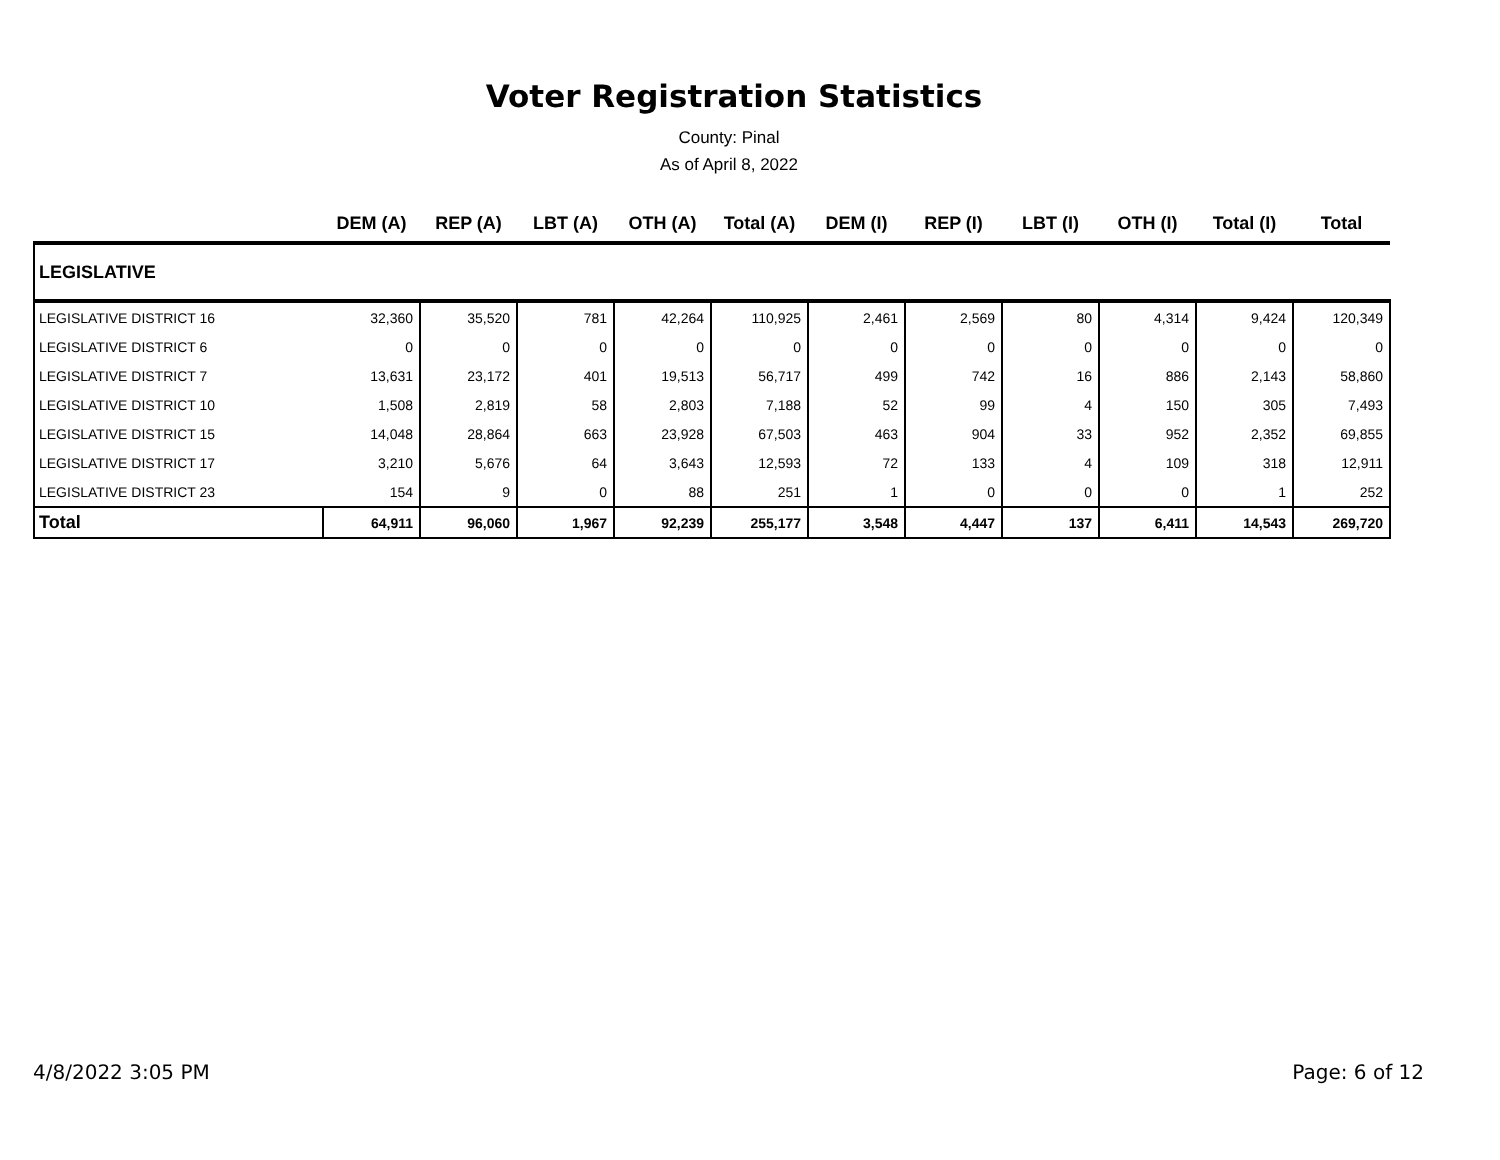Voter Registration Statistics
County: Pinal
As of April 8, 2022
| | DEM (A) | REP (A) | LBT (A) | OTH (A) | Total (A) | DEM (I) | REP (I) | LBT (I) | OTH (I) | Total (I) | Total |
| --- | --- | --- | --- | --- | --- | --- | --- | --- | --- | --- | --- |
| LEGISLATIVE | | | | | | | | | | | |
| LEGISLATIVE DISTRICT 16 | 32,360 | 35,520 | 781 | 42,264 | 110,925 | 2,461 | 2,569 | 80 | 4,314 | 9,424 | 120,349 |
| LEGISLATIVE DISTRICT 6 | 0 | 0 | 0 | 0 | 0 | 0 | 0 | 0 | 0 | 0 | 0 |
| LEGISLATIVE DISTRICT 7 | 13,631 | 23,172 | 401 | 19,513 | 56,717 | 499 | 742 | 16 | 886 | 2,143 | 58,860 |
| LEGISLATIVE DISTRICT 10 | 1,508 | 2,819 | 58 | 2,803 | 7,188 | 52 | 99 | 4 | 150 | 305 | 7,493 |
| LEGISLATIVE DISTRICT 15 | 14,048 | 28,864 | 663 | 23,928 | 67,503 | 463 | 904 | 33 | 952 | 2,352 | 69,855 |
| LEGISLATIVE DISTRICT 17 | 3,210 | 5,676 | 64 | 3,643 | 12,593 | 72 | 133 | 4 | 109 | 318 | 12,911 |
| LEGISLATIVE DISTRICT 23 | 154 | 9 | 0 | 88 | 251 | 1 | 0 | 0 | 0 | 1 | 252 |
| Total | 64,911 | 96,060 | 1,967 | 92,239 | 255,177 | 3,548 | 4,447 | 137 | 6,411 | 14,543 | 269,720 |
4/8/2022 3:05 PM Page: 6 of 12